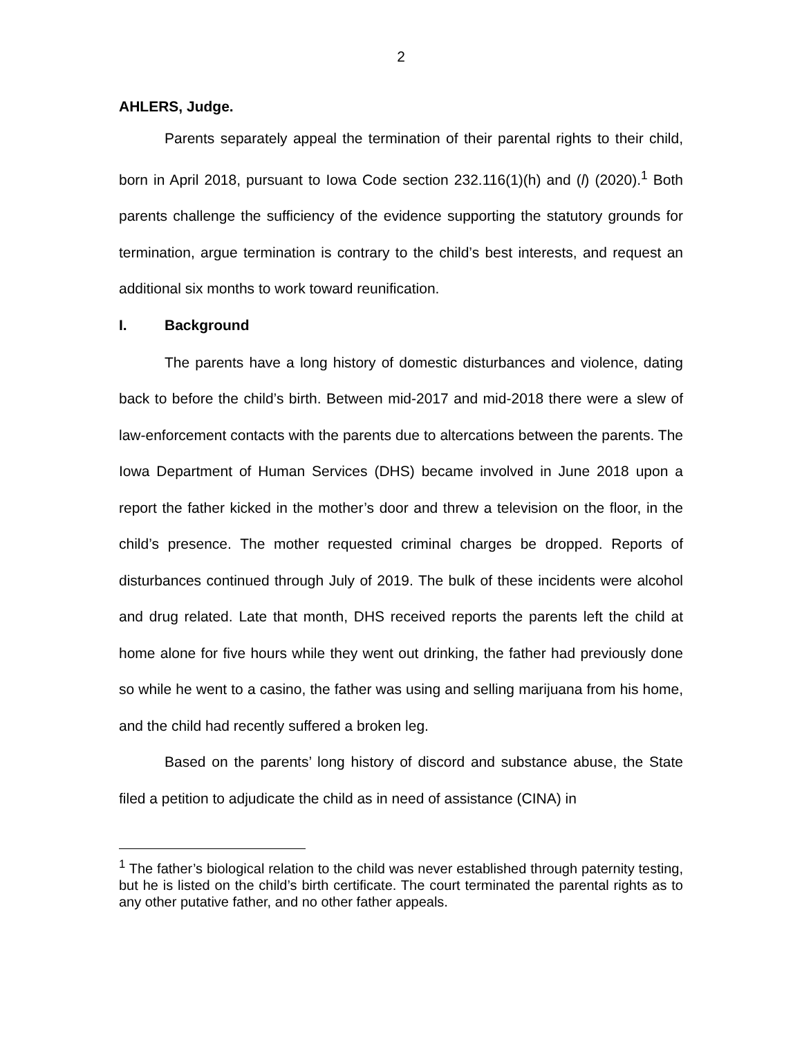2
AHLERS, Judge.
Parents separately appeal the termination of their parental rights to their child, born in April 2018, pursuant to Iowa Code section 232.116(1)(h) and (l) (2020).<sup>1</sup> Both parents challenge the sufficiency of the evidence supporting the statutory grounds for termination, argue termination is contrary to the child’s best interests, and request an additional six months to work toward reunification.
I. Background
The parents have a long history of domestic disturbances and violence, dating back to before the child’s birth. Between mid-2017 and mid-2018 there were a slew of law-enforcement contacts with the parents due to altercations between the parents. The Iowa Department of Human Services (DHS) became involved in June 2018 upon a report the father kicked in the mother’s door and threw a television on the floor, in the child’s presence. The mother requested criminal charges be dropped. Reports of disturbances continued through July of 2019. The bulk of these incidents were alcohol and drug related. Late that month, DHS received reports the parents left the child at home alone for five hours while they went out drinking, the father had previously done so while he went to a casino, the father was using and selling marijuana from his home, and the child had recently suffered a broken leg.
Based on the parents’ long history of discord and substance abuse, the State filed a petition to adjudicate the child as in need of assistance (CINA) in
<sup>1</sup> The father’s biological relation to the child was never established through paternity testing, but he is listed on the child’s birth certificate. The court terminated the parental rights as to any other putative father, and no other father appeals.